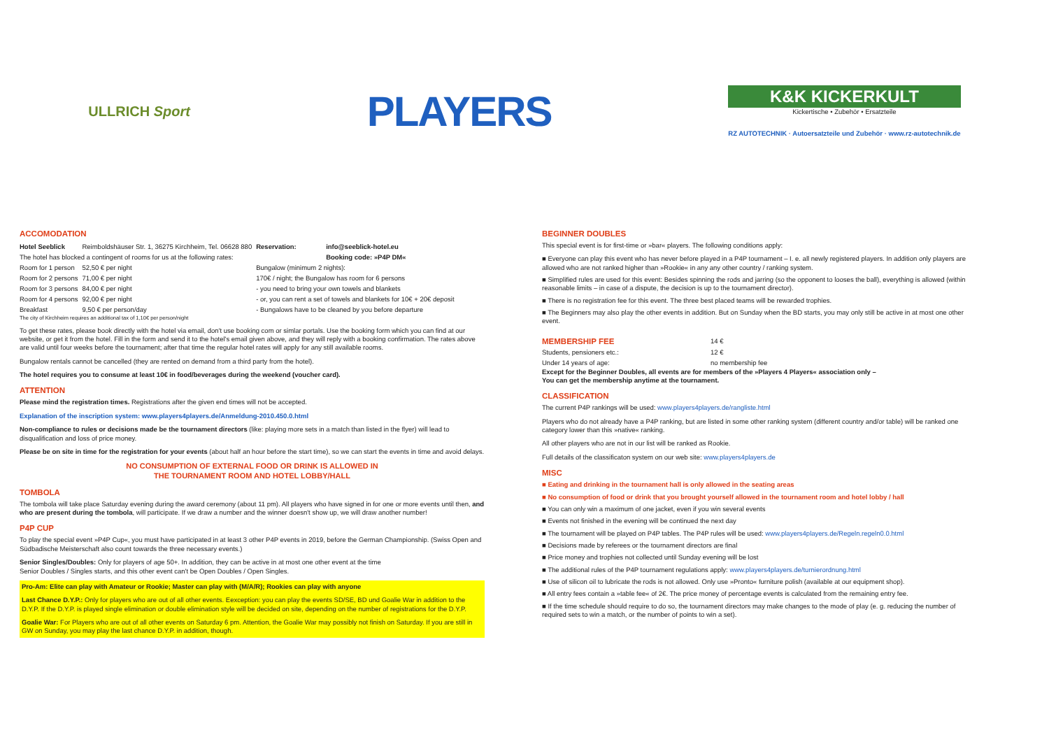ULLRICH Sport
PLAYERS
K&K KICKERKULT
Kickertische • Zubehör • Ersatzteile
RZ AUTOTECHNIK · Autoersatzteile und Zubehör · www.rz-autotechnik.de
ACCOMODATION
| Hotel Seeblick | Reimboldshäuser Str. 1, 36275 Kirchheim, Tel. 06628 880 | | Reservation: | info@seeblick-hotel.eu |
| The hotel has blocked a contingent of rooms for us at the following rates: | | | | Booking code: »P4P DM« |
| Room for 1 person | 52,50 € per night | Bungalow (minimum 2 nights): | | |
| Room for 2 persons | 71,00 € per night | 170€ / night; the Bungalow has room for 6 persons | | |
| Room for 3 persons | 84,00 € per night | - you need to bring your own towels and blankets | | |
| Room for 4 persons | 92,00 € per night | - or, you can rent a set of towels and blankets for 10€ + 20€ deposit | | |
| Breakfast | 9,50 € per person/day | - Bungalows have to be cleaned by you before departure | | |
The city of Kirchheim requires an additional tax of 1,10€ per person/night
To get these rates, please book directly with the hotel via email, don't use booking com or simlar portals. Use the booking form which you can find at our website, or get it from the hotel. Fill in the form and send it to the hotel's email given above, and they will reply with a booking confirmation. The rates above are valid until four weeks before the tournament; after that time the regular hotel rates will apply for any still available rooms.
Bungalow rentals cannot be cancelled (they are rented on demand from a third party from the hotel).
The hotel requires you to consume at least 10€ in food/beverages during the weekend (voucher card).
ATTENTION
Please mind the registration times. Registrations after the given end times will not be accepted.
Explanation of the inscription system: www.players4players.de/Anmeldung-2010.450.0.html
Non-compliance to rules or decisions made be the tournament directors (like: playing more sets in a match than listed in the flyer) will lead to disqualification and loss of price money.
Please be on site in time for the registration for your events (about half an hour before the start time), so we can start the events in time and avoid delays.
NO CONSUMPTION OF EXTERNAL FOOD OR DRINK IS ALLOWED IN
THE TOURNAMENT ROOM AND HOTEL LOBBY/HALL
TOMBOLA
The tombola will take place Saturday evening during the award ceremony (about 11 pm). All players who have signed in for one or more events until then, and who are present during the tombola, will participate. If we draw a number and the winner doesn't show up, we will draw another number!
P4P CUP
To play the special event »P4P Cup«, you must have participated in at least 3 other P4P events in 2019, before the German Championship. (Swiss Open and Südbadische Meisterschaft also count towards the three necessary events.)
Senior Singles/Doubles: Only for players of age 50+. In addition, they can be active in at most one other event at the time
Senior Doubles / Singles starts, and this other event can't be Open Doubles / Open Singles.
Pro-Am: Elite can play with Amateur or Rookie; Master can play with (M/A/R); Rookies can play with anyone
Last Chance D.Y.P.: Only for players who are out of all other events. Eexception: you can play the events SD/SE, BD und Goalie War in addition to the D.Y.P. If the D.Y.P. is played single elimination or double elimination style will be decided on site, depending on the number of registrations for the D.Y.P.
Goalie War: For Players who are out of all other events on Saturday 6 pm. Attention, the Goalie War may possibly not finish on Saturday. If you are still in GW on Sunday, you may play the last chance D.Y.P. in addition, though.
BEGINNER DOUBLES
This special event is for first-time or »bar« players. The following conditions apply:
■ Everyone can play this event who has never before played in a P4P tournament – I. e. all newly registered players. In addition only players are allowed who are not ranked higher than »Rookie« in any any other country / ranking system.
■ Simplified rules are used for this event: Besides spinning the rods and jarring (so the opponent to looses the ball), everything is allowed (within reasonable limits – in case of a dispute, the decision is up to the tournament director).
■ There is no registration fee for this event. The three best placed teams will be rewarded trophies.
■ The Beginners may also play the other events in addition. But on Sunday when the BD starts, you may only still be active in at most one other event.
| MEMBERSHIP FEE | 14 € |
| Students, pensioners etc.: | 12 € |
| Under 14 years of age: | no membership fee |
Except for the Beginner Doubles, all events are for members of the »Players 4 Players« association only –
You can get the membership anytime at the tournament.
CLASSIFICATION
The current P4P rankings will be used: www.players4players.de/rangliste.html
Players who do not already have a P4P ranking, but are listed in some other ranking system (different country and/or table) will be ranked one category lower than this »native« ranking.
All other players who are not in our list will be ranked as Rookie.
Full details of the classificaton system on our web site: www.players4players.de
MISC
■ Eating and drinking in the tournament hall is only allowed in the seating areas
■ No consumption of food or drink that you brought yourself allowed in the tournament room and hotel lobby / hall
■ You can only win a maximum of one jacket, even if you win several events
■ Events not finished in the evening will be continued the next day
■ The tournament will be played on P4P tables. The P4P rules will be used: www.players4players.de/Regeln.regeln0.0.html
■ Decisions made by referees or the tournament directors are final
■ Price money and trophies not collected until Sunday evening will be lost
■ The additional rules of the P4P tournament regulations apply: www.players4players.de/turnierordnung.html
■ Use of silicon oil to lubricate the rods is not allowed. Only use »Pronto« furniture polish (available at our equipment shop).
■ All entry fees contain a »table fee« of 2€. The price money of percentage events is calculated from the remaining entry fee.
■ If the time schedule should require to do so, the tournament directors may make changes to the mode of play (e. g. reducing the number of required sets to win a match, or the number of points to win a set).